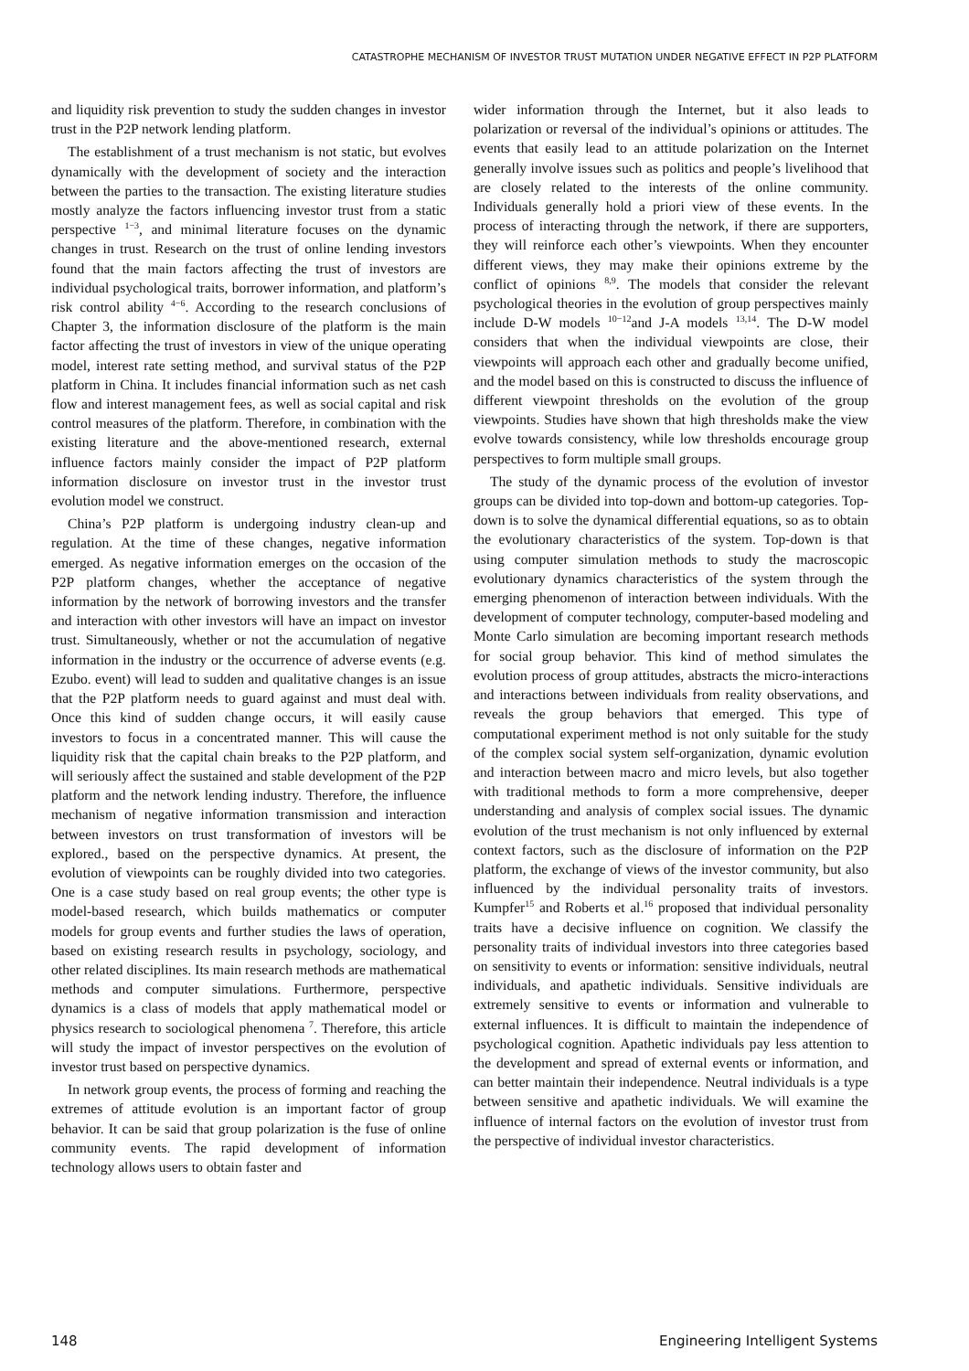CATASTROPHE MECHANISM OF INVESTOR TRUST MUTATION UNDER NEGATIVE EFFECT IN P2P PLATFORM
and liquidity risk prevention to study the sudden changes in investor trust in the P2P network lending platform.
The establishment of a trust mechanism is not static, but evolves dynamically with the development of society and the interaction between the parties to the transaction. The existing literature studies mostly analyze the factors influencing investor trust from a static perspective <sup>1−3</sup>, and minimal literature focuses on the dynamic changes in trust. Research on the trust of online lending investors found that the main factors affecting the trust of investors are individual psychological traits, borrower information, and platform’s risk control ability <sup>4−6</sup>. According to the research conclusions of Chapter 3, the information disclosure of the platform is the main factor affecting the trust of investors in view of the unique operating model, interest rate setting method, and survival status of the P2P platform in China. It includes financial information such as net cash flow and interest management fees, as well as social capital and risk control measures of the platform. Therefore, in combination with the existing literature and the above-mentioned research, external influence factors mainly consider the impact of P2P platform information disclosure on investor trust in the investor trust evolution model we construct.
China’s P2P platform is undergoing industry clean-up and regulation. At the time of these changes, negative information emerged. As negative information emerges on the occasion of the P2P platform changes, whether the acceptance of negative information by the network of borrowing investors and the transfer and interaction with other investors will have an impact on investor trust. Simultaneously, whether or not the accumulation of negative information in the industry or the occurrence of adverse events (e.g. Ezubo. event) will lead to sudden and qualitative changes is an issue that the P2P platform needs to guard against and must deal with. Once this kind of sudden change occurs, it will easily cause investors to focus in a concentrated manner. This will cause the liquidity risk that the capital chain breaks to the P2P platform, and will seriously affect the sustained and stable development of the P2P platform and the network lending industry. Therefore, the influence mechanism of negative information transmission and interaction between investors on trust transformation of investors will be explored., based on the perspective dynamics. At present, the evolution of viewpoints can be roughly divided into two categories. One is a case study based on real group events; the other type is model-based research, which builds mathematics or computer models for group events and further studies the laws of operation, based on existing research results in psychology, sociology, and other related disciplines. Its main research methods are mathematical methods and computer simulations. Furthermore, perspective dynamics is a class of models that apply mathematical model or physics research to sociological phenomena <sup>7</sup>. Therefore, this article will study the impact of investor perspectives on the evolution of investor trust based on perspective dynamics.
In network group events, the process of forming and reaching the extremes of attitude evolution is an important factor of group behavior. It can be said that group polarization is the fuse of online community events. The rapid development of information technology allows users to obtain faster and
wider information through the Internet, but it also leads to polarization or reversal of the individual’s opinions or attitudes. The events that easily lead to an attitude polarization on the Internet generally involve issues such as politics and people’s livelihood that are closely related to the interests of the online community. Individuals generally hold a priori view of these events. In the process of interacting through the network, if there are supporters, they will reinforce each other’s viewpoints. When they encounter different views, they may make their opinions extreme by the conflict of opinions <sup>8,9</sup>. The models that consider the relevant psychological theories in the evolution of group perspectives mainly include D-W models <sup>10−12</sup>and J-A models <sup>13,14</sup>. The D-W model considers that when the individual viewpoints are close, their viewpoints will approach each other and gradually become unified, and the model based on this is constructed to discuss the influence of different viewpoint thresholds on the evolution of the group viewpoints. Studies have shown that high thresholds make the view evolve towards consistency, while low thresholds encourage group perspectives to form multiple small groups.
The study of the dynamic process of the evolution of investor groups can be divided into top-down and bottom-up categories. Top-down is to solve the dynamical differential equations, so as to obtain the evolutionary characteristics of the system. Top-down is that using computer simulation methods to study the macroscopic evolutionary dynamics characteristics of the system through the emerging phenomenon of interaction between individuals. With the development of computer technology, computer-based modeling and Monte Carlo simulation are becoming important research methods for social group behavior. This kind of method simulates the evolution process of group attitudes, abstracts the micro-interactions and interactions between individuals from reality observations, and reveals the group behaviors that emerged. This type of computational experiment method is not only suitable for the study of the complex social system self-organization, dynamic evolution and interaction between macro and micro levels, but also together with traditional methods to form a more comprehensive, deeper understanding and analysis of complex social issues. The dynamic evolution of the trust mechanism is not only influenced by external context factors, such as the disclosure of information on the P2P platform, the exchange of views of the investor community, but also influenced by the individual personality traits of investors. Kumpfer<sup>15</sup> and Roberts et al.<sup>16</sup> proposed that individual personality traits have a decisive influence on cognition. We classify the personality traits of individual investors into three categories based on sensitivity to events or information: sensitive individuals, neutral individuals, and apathetic individuals. Sensitive individuals are extremely sensitive to events or information and vulnerable to external influences. It is difficult to maintain the independence of psychological cognition. Apathetic individuals pay less attention to the development and spread of external events or information, and can better maintain their independence. Neutral individuals is a type between sensitive and apathetic individuals. We will examine the influence of internal factors on the evolution of investor trust from the perspective of individual investor characteristics.
148 Engineering Intelligent Systems